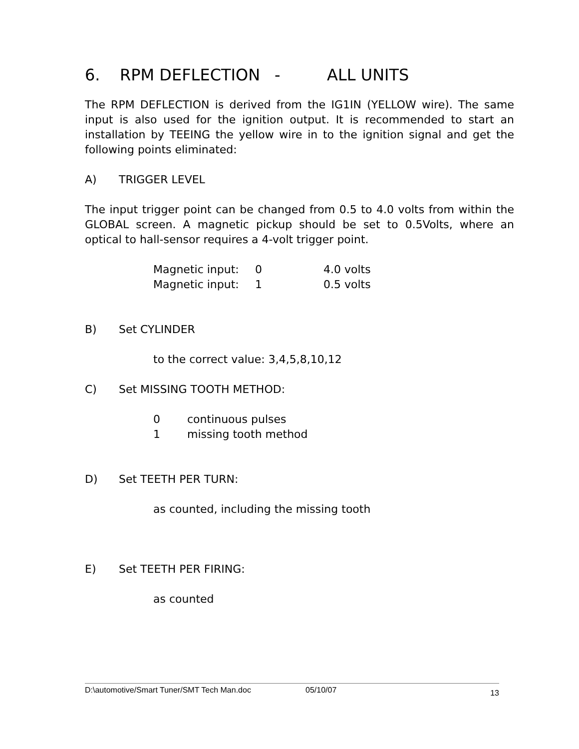6. RPM DEFLECTION - ALL UNITS
The RPM DEFLECTION is derived from the IG1IN (YELLOW wire). The same input is also used for the ignition output. It is recommended to start an installation by TEEING the yellow wire in to the ignition signal and get the following points eliminated:
A) TRIGGER LEVEL
The input trigger point can be changed from 0.5 to 4.0 volts from within the GLOBAL screen. A magnetic pickup should be set to 0.5Volts, where an optical to hall-sensor requires a 4-volt trigger point.
Magnetic input: 0 4.0 volts
Magnetic input: 1 0.5 volts
B) Set CYLINDER
to the correct value: 3,4,5,8,10,12
C) Set MISSING TOOTH METHOD:
0 continuous pulses
1 missing tooth method
D) Set TEETH PER TURN:
as counted, including the missing tooth
E) Set TEETH PER FIRING:
as counted
D:\automotive/Smart Tuner/SMT Tech Man.doc 05/10/07 13